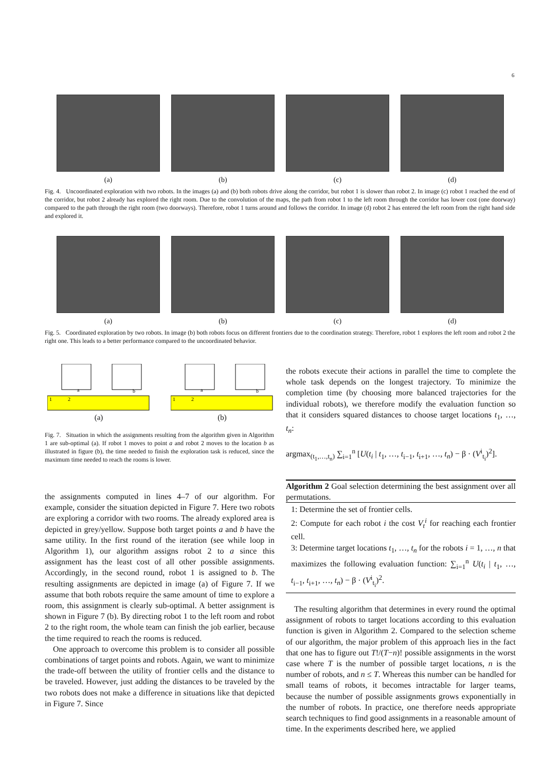6
(a) (b) (c) (d)
Fig. 4. Uncoordinated exploration with two robots. In the images (a) and (b) both robots drive along the corridor, but robot 1 is slower than robot 2. In image (c) robot 1 reached the end of the corridor, but robot 2 already has explored the right room. Due to the convolution of the maps, the path from robot 1 to the left room through the corridor has lower cost (one doorway) compared to the path through the right room (two doorways). Therefore, robot 1 turns around and follows the corridor. In image (d) robot 2 has entered the left room from the right hand side and explored it.
(a) (b) (c) (d)
Fig. 5. Coordinated exploration by two robots. In image (b) both robots focus on different frontiers due to the coordination strategy. Therefore, robot 1 explores the left room and robot 2 the right one. This leads to a better performance compared to the uncoordinated behavior.
1
2
a
b
(a)
1
2
a
b
(b)
Fig. 7. Situation in which the assignments resulting from the algorithm given in Algorithm 1 are sub-optimal (a). If robot 1 moves to point a and robot 2 moves to the location b as illustrated in figure (b), the time needed to finish the exploration task is reduced, since the maximum time needed to reach the rooms is lower.
the assignments computed in lines 4–7 of our algorithm. For example, consider the situation depicted in Figure 7. Here two robots are exploring a corridor with two rooms. The already explored area is depicted in grey/yellow. Suppose both target points a and b have the same utility. In the first round of the iteration (see while loop in Algorithm 1), our algorithm assigns robot 2 to a since this assignment has the least cost of all other possible assignments. Accordingly, in the second round, robot 1 is assigned to b. The resulting assignments are depicted in image (a) of Figure 7. If we assume that both robots require the same amount of time to explore a room, this assignment is clearly sub-optimal. A better assignment is shown in Figure 7 (b). By directing robot 1 to the left room and robot 2 to the right room, the whole team can finish the job earlier, because the time required to reach the rooms is reduced.
One approach to overcome this problem is to consider all possible combinations of target points and robots. Again, we want to minimize the trade-off between the utility of frontier cells and the distance to be traveled. However, just adding the distances to be traveled by the two robots does not make a difference in situations like that depicted in Figure 7. Since
the robots execute their actions in parallel the time to complete the whole task depends on the longest trajectory. To minimize the completion time (by choosing more balanced trajectories for the individual robots), we therefore modify the evaluation function so that it considers squared distances to choose target locations t<sub>1</sub>, …, t<sub>n</sub>:
argmax<sub>(t<sub>1</sub>,…,t<sub>n</sub>)</sub> ∑<sub>i=1</sub><sup>n</sup> [U(t<sub>i</sub> | t<sub>1</sub>, …, t<sub>i−1</sub>, t<sub>i+1</sub>, …, t<sub>n</sub>) − β · (V<sup>i</sup><sub>t<sub>i</sub></sub>)<sup>2</sup>].
Algorithm 2 Goal selection determining the best assignment over all permutations.
1: Determine the set of frontier cells.
2: Compute for each robot i the cost V<sub>t</sub><sup>i</sup> for reaching each frontier cell.
3: Determine target locations t<sub>1</sub>, …, t<sub>n</sub> for the robots i = 1, …, n that maximizes the following evaluation function: ∑<sub>i=1</sub><sup>n</sup> U(t<sub>i</sub> | t<sub>1</sub>, …, t<sub>i−1</sub>, t<sub>i+1</sub>, …, t<sub>n</sub>) − β · (V<sup>i</sup><sub>t<sub>i</sub></sub>)<sup>2</sup>.
The resulting algorithm that determines in every round the optimal assignment of robots to target locations according to this evaluation function is given in Algorithm 2. Compared to the selection scheme of our algorithm, the major problem of this approach lies in the fact that one has to figure out T!/(T−n)! possible assignments in the worst case where T is the number of possible target locations, n is the number of robots, and n ≤ T. Whereas this number can be handled for small teams of robots, it becomes intractable for larger teams, because the number of possible assignments grows exponentially in the number of robots. In practice, one therefore needs appropriate search techniques to find good assignments in a reasonable amount of time. In the experiments described here, we applied